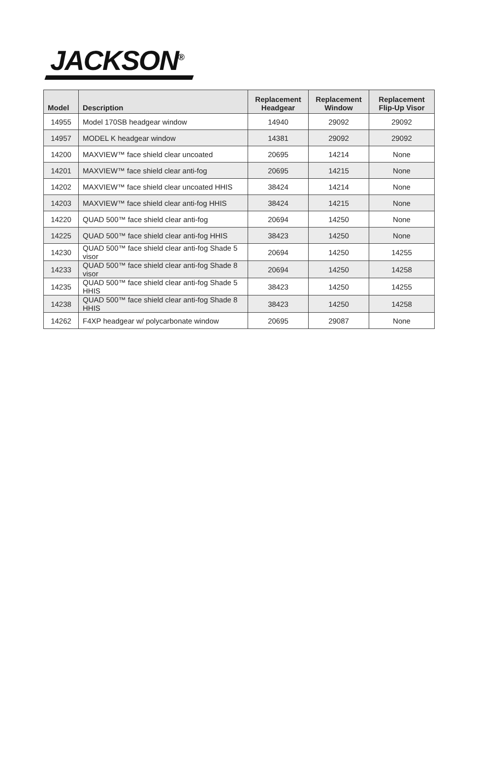JACKSON<sup>®</sup>
| Model | Description | Replacement Headgear | Replacement Window | Replacement Flip-Up Visor |
| --- | --- | --- | --- | --- |
| 14955 | Model 170SB headgear window | 14940 | 29092 | 29092 |
| 14957 | MODEL K headgear window | 14381 | 29092 | 29092 |
| 14200 | MAXVIEW™ face shield clear uncoated | 20695 | 14214 | None |
| 14201 | MAXVIEW™ face shield clear anti-fog | 20695 | 14215 | None |
| 14202 | MAXVIEW™ face shield clear uncoated HHIS | 38424 | 14214 | None |
| 14203 | MAXVIEW™ face shield clear anti-fog HHIS | 38424 | 14215 | None |
| 14220 | QUAD 500™ face shield clear anti-fog | 20694 | 14250 | None |
| 14225 | QUAD 500™ face shield clear anti-fog HHIS | 38423 | 14250 | None |
| 14230 | QUAD 500™ face shield clear anti-fog Shade 5 visor | 20694 | 14250 | 14255 |
| 14233 | QUAD 500™ face shield clear anti-fog Shade 8 visor | 20694 | 14250 | 14258 |
| 14235 | QUAD 500™ face shield clear anti-fog Shade 5 HHIS | 38423 | 14250 | 14255 |
| 14238 | QUAD 500™ face shield clear anti-fog Shade 8 HHIS | 38423 | 14250 | 14258 |
| 14262 | F4XP headgear w/ polycarbonate window | 20695 | 29087 | None |